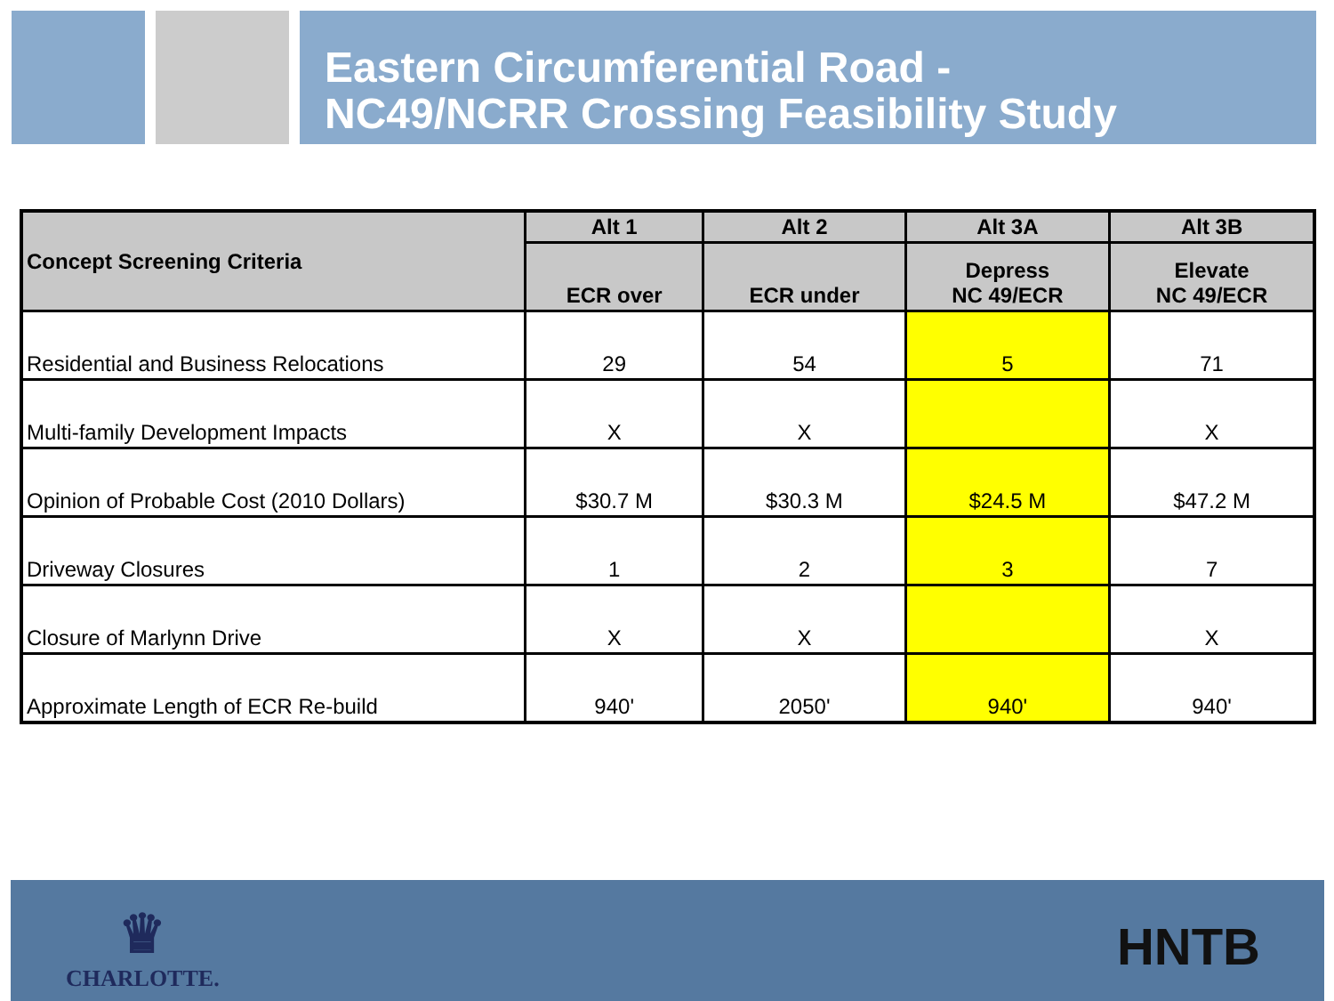Eastern Circumferential Road -
NC49/NCRR Crossing Feasibility Study
| Concept Screening Criteria | Alt 1 | Alt 2 | Alt 3A | Alt 3B |
| --- | --- | --- | --- | --- |
| | ECR over | ECR under | Depress NC 49/ECR | Elevate NC 49/ECR |
| Residential and Business Relocations | 29 | 54 | 5 | 71 |
| Multi-family Development Impacts | X | X | | X |
| Opinion of Probable Cost (2010 Dollars) | $30.7 M | $30.3 M | $24.5 M | $47.2 M |
| Driveway Closures | 1 | 2 | 3 | 7 |
| Closure of Marlynn Drive | X | X | | X |
| Approximate Length of ECR Re-build | 940' | 2050' | 940' | 940' |
♛
CHARLOTTE.
HNTB